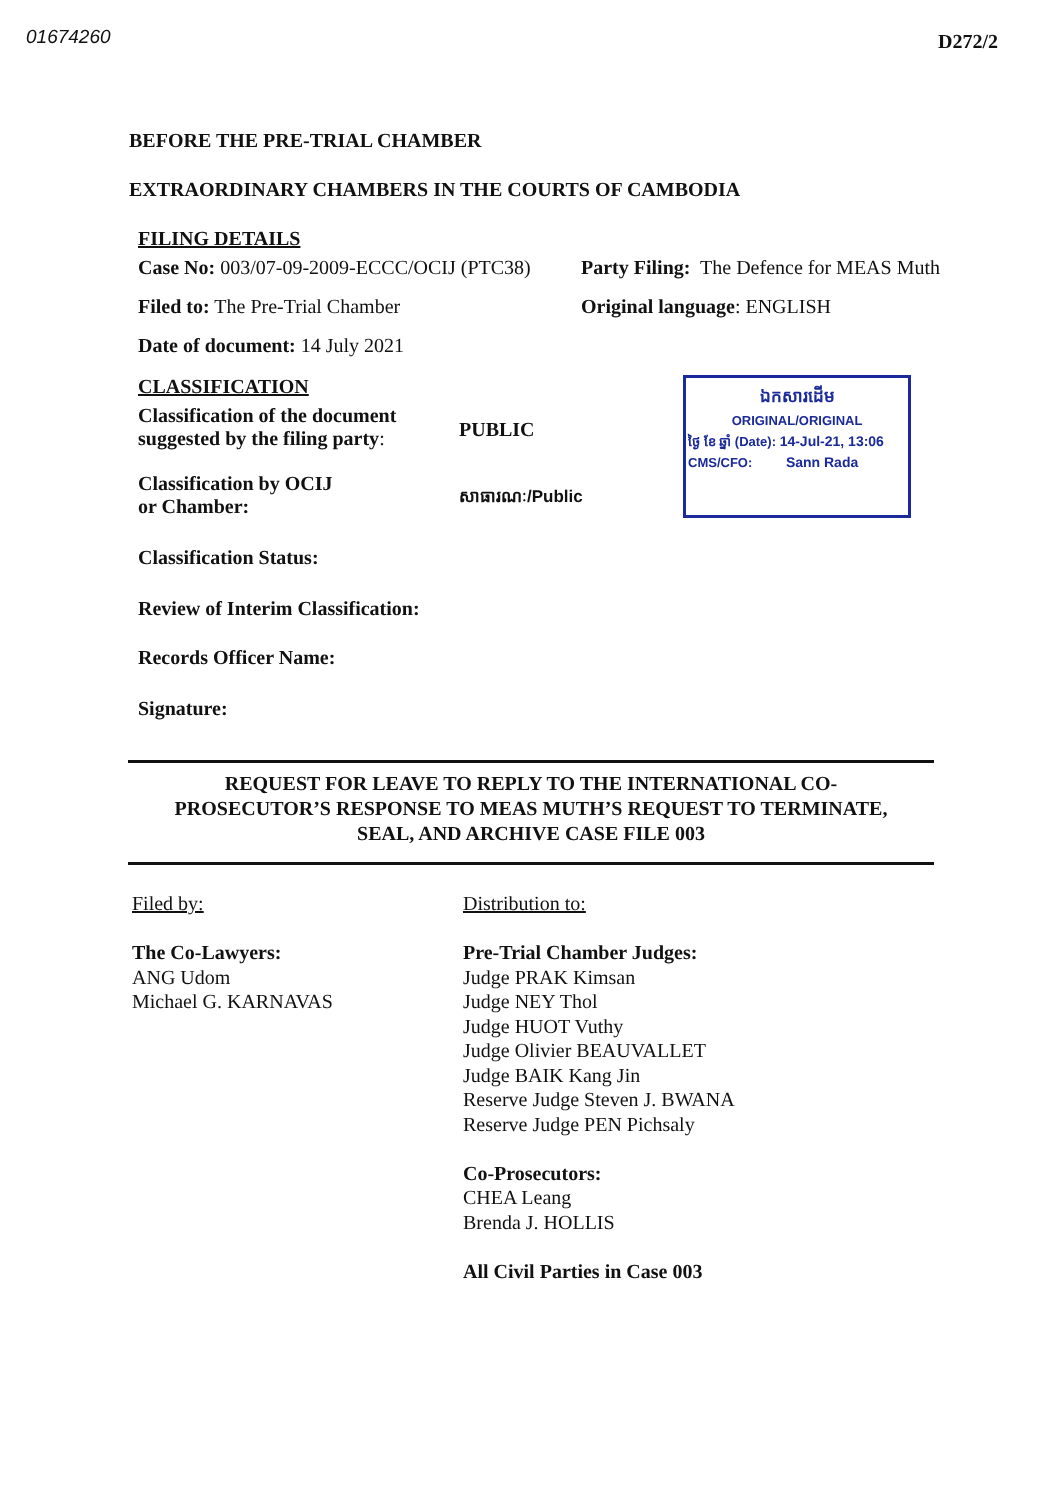01674260 D272/2
BEFORE THE PRE-TRIAL CHAMBER
EXTRAORDINARY CHAMBERS IN THE COURTS OF CAMBODIA
FILING DETAILS
Case No: 003/07-09-2009-ECCC/OCIJ (PTC38)
Party Filing: The Defence for MEAS Muth
Filed to: The Pre-Trial Chamber Original language: ENGLISH
Date of document: 14 July 2021
CLASSIFICATION
Classification of the document suggested by the filing party:
PUBLIC
Classification by OCIJ
or Chamber:
សាធារណៈ/Public
ឯកសារដើម
ORIGINAL/ORIGINAL
ថ្ងៃ ខែ ឆ្នាំ (Date): 14-Jul-21, 13:06
CMS/CFO: Sann Rada
Classification Status:
Review of Interim Classification:
Records Officer Name:
Signature:
REQUEST FOR LEAVE TO REPLY TO THE INTERNATIONAL CO-
PROSECUTOR’S RESPONSE TO MEAS MUTH’S REQUEST TO TERMINATE,
SEAL, AND ARCHIVE CASE FILE 003
Filed by:
The Co-Lawyers:
ANG Udom
Michael G. KARNAVAS
Distribution to:
Pre-Trial Chamber Judges:
Judge PRAK Kimsan
Judge NEY Thol
Judge HUOT Vuthy
Judge Olivier BEAUVALLET
Judge BAIK Kang Jin
Reserve Judge Steven J. BWANA
Reserve Judge PEN Pichsaly
Co-Prosecutors:
CHEA Leang
Brenda J. HOLLIS
All Civil Parties in Case 003